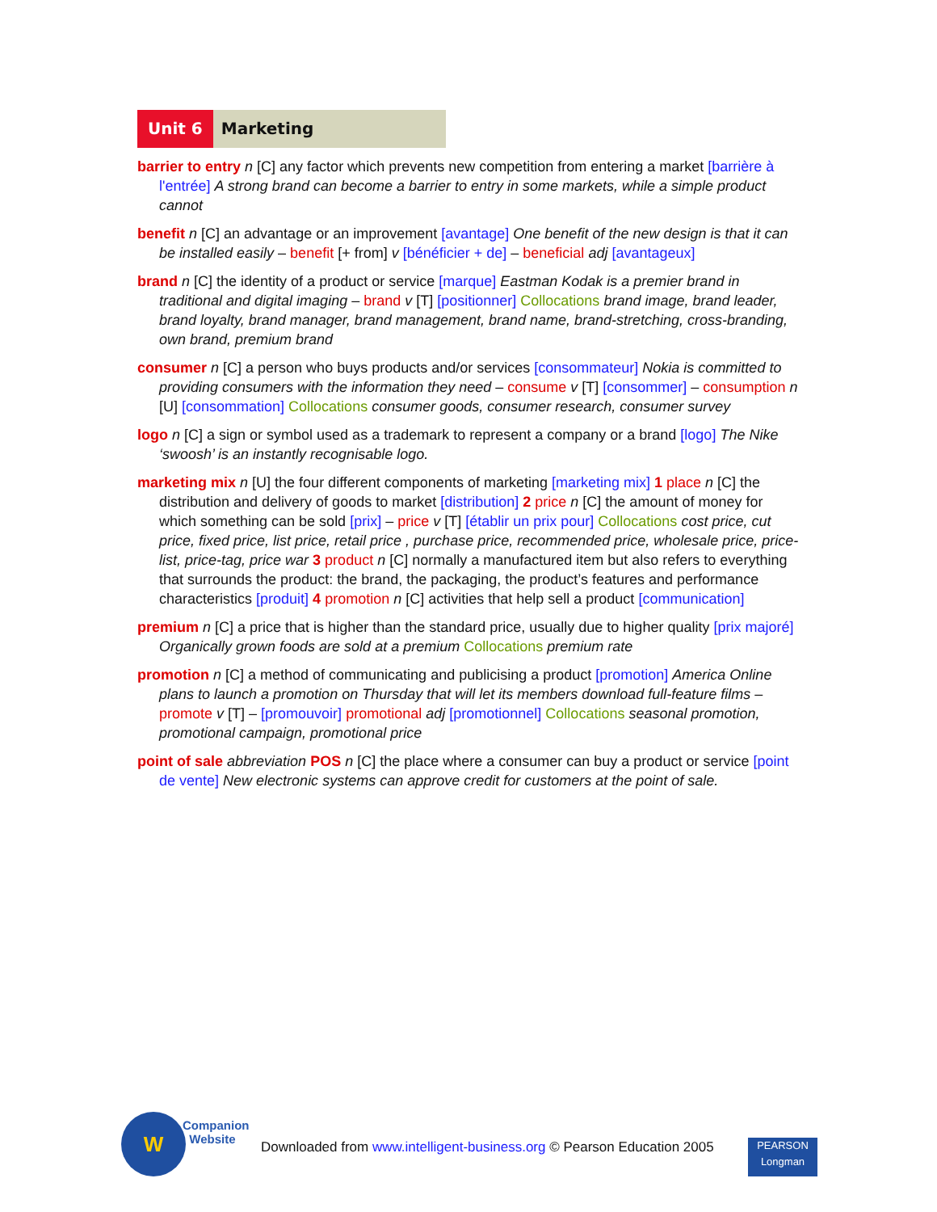Unit 6 Marketing
barrier to entry n [C] any factor which prevents new competition from entering a market [barrière à l'entrée] A strong brand can become a barrier to entry in some markets, while a simple product cannot
benefit n [C] an advantage or an improvement [avantage] One benefit of the new design is that it can be installed easily – benefit [+ from] v [bénéficier + de] – beneficial adj [avantageux]
brand n [C] the identity of a product or service [marque] Eastman Kodak is a premier brand in traditional and digital imaging – brand v [T] [positionner] Collocations brand image, brand leader, brand loyalty, brand manager, brand management, brand name, brand-stretching, cross-branding, own brand, premium brand
consumer n [C] a person who buys products and/or services [consommateur] Nokia is committed to providing consumers with the information they need – consume v [T] [consommer] – consumption n [U] [consommation] Collocations consumer goods, consumer research, consumer survey
logo n [C] a sign or symbol used as a trademark to represent a company or a brand [logo] The Nike ‘swoosh’ is an instantly recognisable logo.
marketing mix n [U] the four different components of marketing [marketing mix] 1 place n [C] the distribution and delivery of goods to market [distribution] 2 price n [C] the amount of money for which something can be sold [prix] – price v [T] [établir un prix pour] Collocations cost price, cut price, fixed price, list price, retail price , purchase price, recommended price, wholesale price, price-list, price-tag, price war 3 product n [C] normally a manufactured item but also refers to everything that surrounds the product: the brand, the packaging, the product’s features and performance characteristics [produit] 4 promotion n [C] activities that help sell a product [communication]
premium n [C] a price that is higher than the standard price, usually due to higher quality [prix majoré] Organically grown foods are sold at a premium Collocations premium rate
promotion n [C] a method of communicating and publicising a product [promotion] America Online plans to launch a promotion on Thursday that will let its members download full-feature films – promote v [T] – [promouvoir] promotional adj [promotionnel] Collocations seasonal promotion, promotional campaign, promotional price
point of sale abbreviation POS n [C] the place where a consumer can buy a product or service [point de vente] New electronic systems can approve credit for customers at the point of sale.
W
Companion
Website
Downloaded from www.intelligent-business.org © Pearson Education 2005
PEARSON
Longman